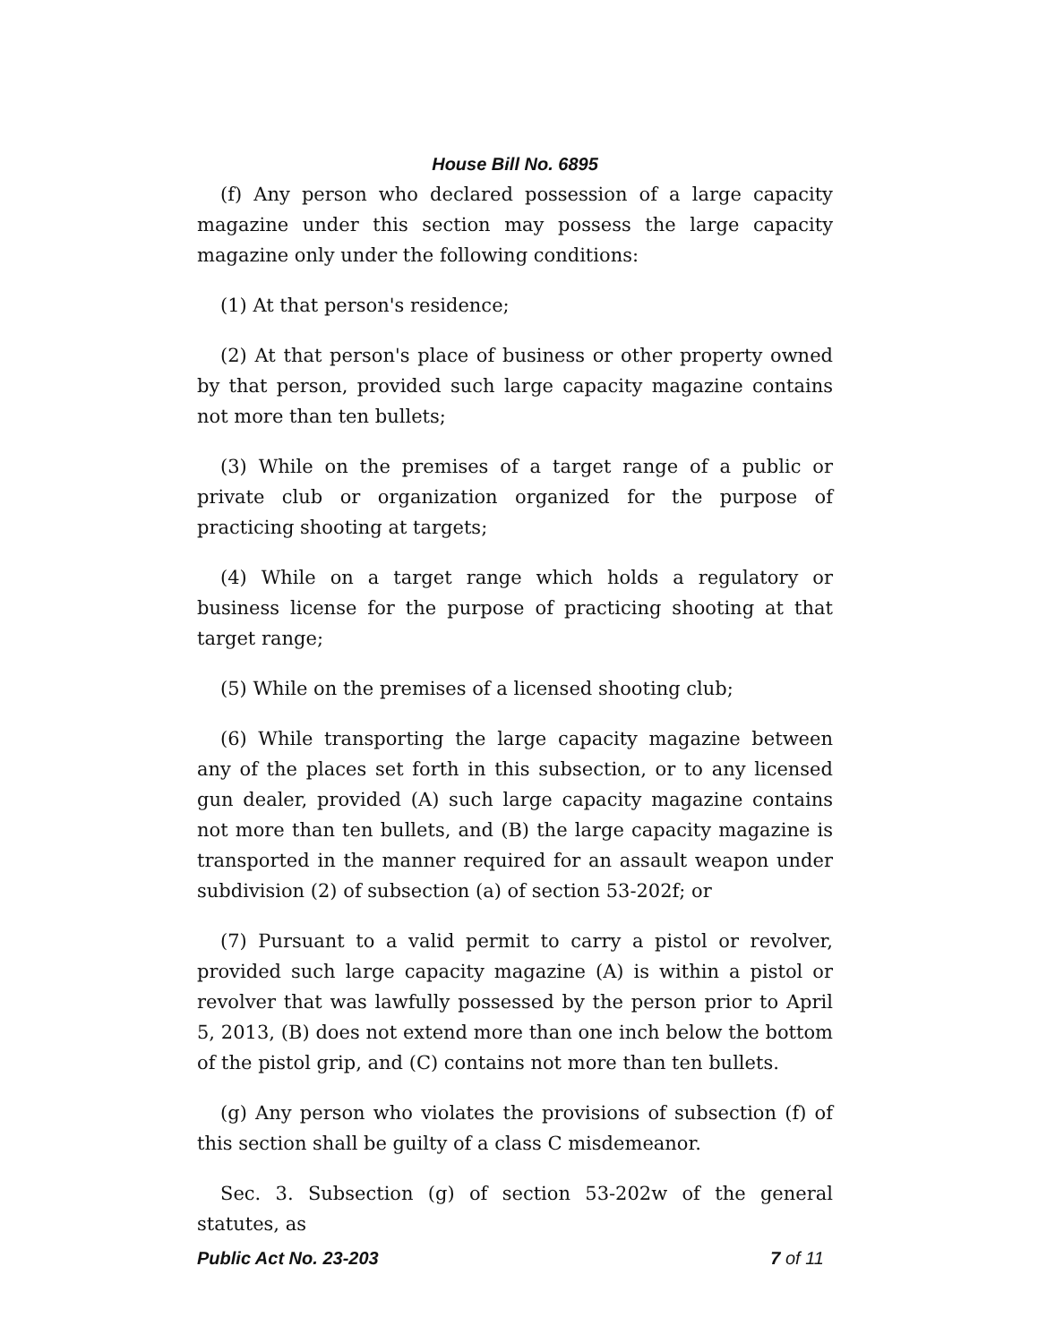House Bill No. 6895
(f) Any person who declared possession of a large capacity magazine under this section may possess the large capacity magazine only under the following conditions:
(1) At that person's residence;
(2) At that person's place of business or other property owned by that person, provided such large capacity magazine contains not more than ten bullets;
(3) While on the premises of a target range of a public or private club or organization organized for the purpose of practicing shooting at targets;
(4) While on a target range which holds a regulatory or business license for the purpose of practicing shooting at that target range;
(5) While on the premises of a licensed shooting club;
(6) While transporting the large capacity magazine between any of the places set forth in this subsection, or to any licensed gun dealer, provided (A) such large capacity magazine contains not more than ten bullets, and (B) the large capacity magazine is transported in the manner required for an assault weapon under subdivision (2) of subsection (a) of section 53-202f; or
(7) Pursuant to a valid permit to carry a pistol or revolver, provided such large capacity magazine (A) is within a pistol or revolver that was lawfully possessed by the person prior to April 5, 2013, (B) does not extend more than one inch below the bottom of the pistol grip, and (C) contains not more than ten bullets.
(g) Any person who violates the provisions of subsection (f) of this section shall be guilty of a class C misdemeanor.
Sec. 3. Subsection (g) of section 53-202w of the general statutes, as
Public Act No. 23-203 7 of 11